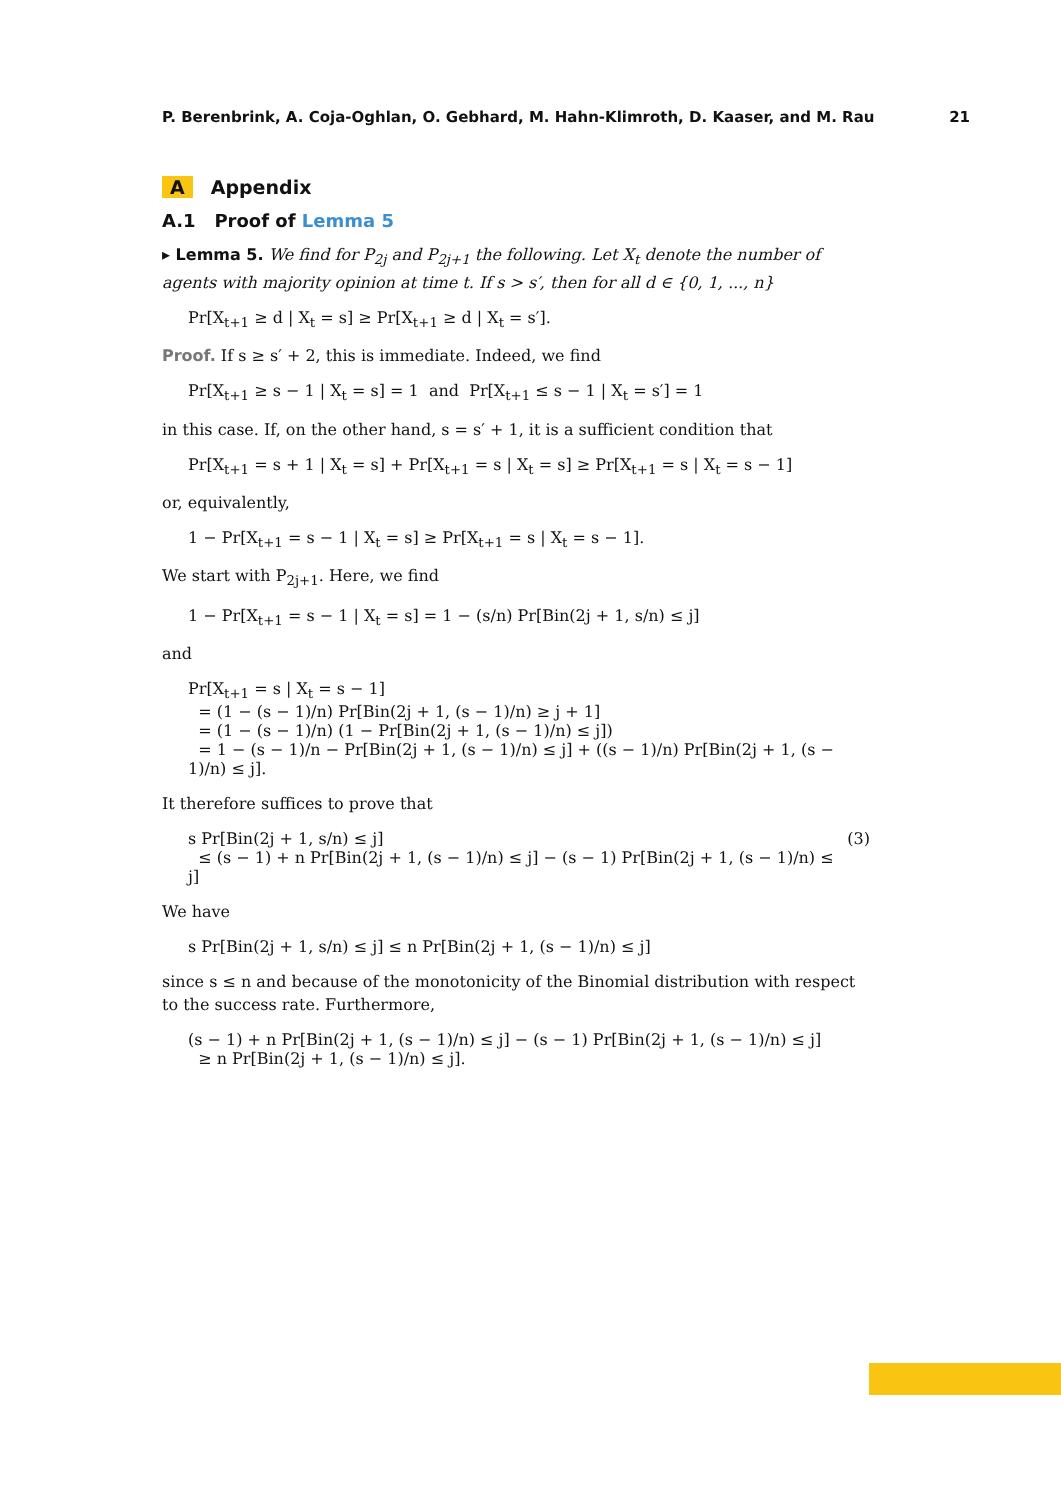P. Berenbrink, A. Coja-Oghlan, O. Gebhard, M. Hahn-Klimroth, D. Kaaser, and M. Rau 21
A Appendix
A.1 Proof of Lemma 5
▸ Lemma 5. We find for P<sub>2j</sub> and P<sub>2j+1</sub> the following. Let X<sub>t</sub> denote the number of agents with majority opinion at time t. If s > s′, then for all d ∈ {0, 1, ..., n}
Pr[X<sub>t+1</sub> ≥ d | X<sub>t</sub> = s] ≥ Pr[X<sub>t+1</sub> ≥ d | X<sub>t</sub> = s′].
Proof. If s ≥ s′ + 2, this is immediate. Indeed, we find
Pr[X<sub>t+1</sub> ≥ s − 1 | X<sub>t</sub> = s] = 1 and Pr[X<sub>t+1</sub> ≤ s − 1 | X<sub>t</sub> = s′] = 1
in this case. If, on the other hand, s = s′ + 1, it is a sufficient condition that
Pr[X<sub>t+1</sub> = s + 1 | X<sub>t</sub> = s] + Pr[X<sub>t+1</sub> = s | X<sub>t</sub> = s] ≥ Pr[X<sub>t+1</sub> = s | X<sub>t</sub> = s − 1]
or, equivalently,
1 − Pr[X<sub>t+1</sub> = s − 1 | X<sub>t</sub> = s] ≥ Pr[X<sub>t+1</sub> = s | X<sub>t</sub> = s − 1].
We start with P<sub>2j+1</sub>. Here, we find
1 − Pr[X<sub>t+1</sub> = s − 1 | X<sub>t</sub> = s] = 1 − (s/n) Pr[Bin(2j + 1, s/n) ≤ j]
and
Pr[X<sub>t+1</sub> = s | X<sub>t</sub> = s − 1]
= (1 − (s − 1)/n) Pr[Bin(2j + 1, (s − 1)/n) ≥ j + 1]
= (1 − (s − 1)/n) (1 − Pr[Bin(2j + 1, (s − 1)/n) ≤ j])
= 1 − (s − 1)/n − Pr[Bin(2j + 1, (s − 1)/n) ≤ j] + ((s − 1)/n) Pr[Bin(2j + 1, (s − 1)/n) ≤ j].
It therefore suffices to prove that
s Pr[Bin(2j + 1, s/n) ≤ j]
≤ (s − 1) + n Pr[Bin(2j + 1, (s − 1)/n) ≤ j] − (s − 1) Pr[Bin(2j + 1, (s − 1)/n) ≤ j] (3)
We have
s Pr[Bin(2j + 1, s/n) ≤ j] ≤ n Pr[Bin(2j + 1, (s − 1)/n) ≤ j]
since s ≤ n and because of the monotonicity of the Binomial distribution with respect to the success rate. Furthermore,
(s − 1) + n Pr[Bin(2j + 1, (s − 1)/n) ≤ j] − (s − 1) Pr[Bin(2j + 1, (s − 1)/n) ≤ j]
≥ n Pr[Bin(2j + 1, (s − 1)/n) ≤ j].